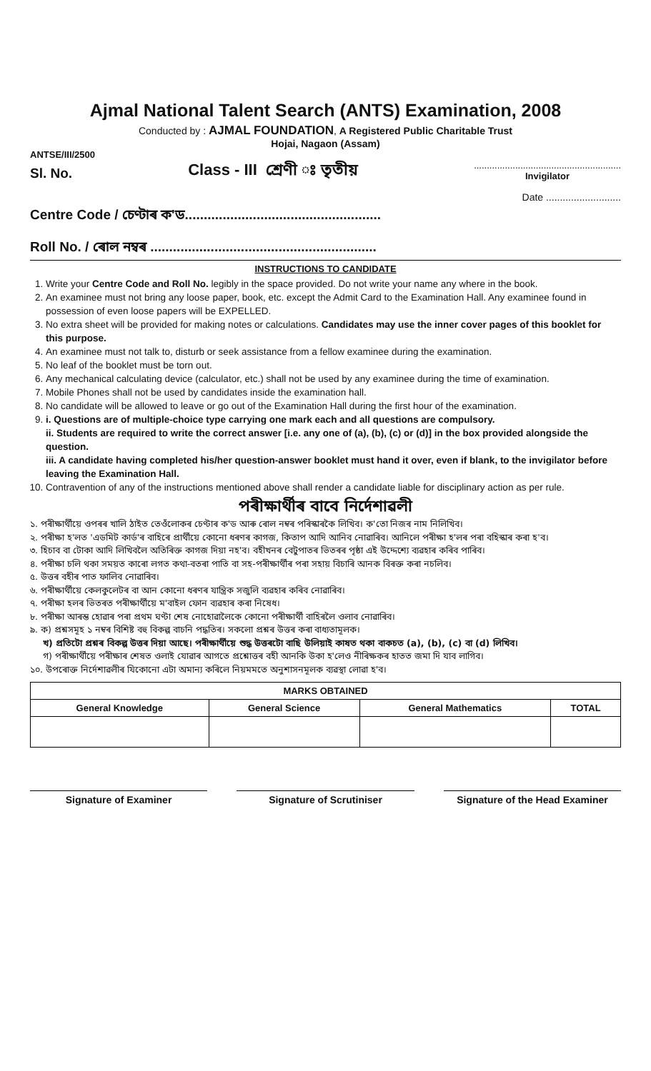Ajmal National Talent Search (ANTS) Examination, 2008
Conducted by : AJMAL FOUNDATION, A Registered Public Charitable Trust
Hojai, Nagaon (Assam)
ANTSE/III/2500
Sl. No. Class - III শ্ৰেণী ঃ তৃতীয়.........................................................
Invigilator
Date ...........................
Centre Code / চেণ্টাৰ ক'ড....................................................
Roll No. / ৰোল নম্বৰ ............................................................
INSTRUCTIONS TO CANDIDATE
1. Write your Centre Code and Roll No. legibly in the space provided. Do not write your name any where in the book.
2. An examinee must not bring any loose paper, book, etc. except the Admit Card to the Examination Hall. Any examinee found in possession of even loose papers will be EXPELLED.
3. No extra sheet will be provided for making notes or calculations. Candidates may use the inner cover pages of this booklet for this purpose.
4. An examinee must not talk to, disturb or seek assistance from a fellow examinee during the examination.
5. No leaf of the booklet must be torn out.
6. Any mechanical calculating device (calculator, etc.) shall not be used by any examinee during the time of examination.
7. Mobile Phones shall not be used by candidates inside the examination hall.
8. No candidate will be allowed to leave or go out of the Examination Hall during the first hour of the examination.
9. i. Questions are of multiple-choice type carrying one mark each and all questions are compulsory.
ii. Students are required to write the correct answer [i.e. any one of (a), (b), (c) or (d)] in the box provided alongside the question.
iii. A candidate having completed his/her question-answer booklet must hand it over, even if blank, to the invigilator before leaving the Examination Hall.
10. Contravention of any of the instructions mentioned above shall render a candidate liable for disciplinary action as per rule.
পৰীক্ষাৰ্থীৰ বাবে নিৰ্দেশাৱলী
১. পৰীক্ষাৰ্থীয়ে ওপৰৰ খালি ঠাইত তেওঁলোকৰ চেণ্টাৰ ক'ড আৰু ৰোল নম্বৰ পৰিস্কাৰকৈ লিখিব। ক'তো নিজৰ নাম নিলিখিব।
২. পৰীক্ষা হ'লত 'এডমিট কাৰ্ড'ৰ বাহিৰে প্ৰাৰ্থীয়ে কোনো ধৰণৰ কাগজ, কিতাপ আদি আনিব নোৱাৰিব। আনিলে পৰীক্ষা হ'লৰ পৰা বহিস্কাৰ কৰা হ'ব।
৩. হিচাব বা টোকা আদি লিখিবলৈ অতিৰিক্ত কাগজ দিয়া নহ'ব। বহীখনৰ বেটুপাতৰ ভিতৰৰ পৃষ্ঠা এই উদ্দেশ্যে ব্যৱহাৰ কৰিব পাৰিব।
৪. পৰীক্ষা চলি থকা সময়ত কাৰো লগত কথা-বতৰা পাতি বা সহ-পৰীক্ষাৰ্থীৰ পৰা সহায় বিচাৰি আনক বিৰক্ত কৰা নচলিব।
৫. উত্তৰ বহীৰ পাত ফালিব নোৱাৰিব।
৬. পৰীক্ষাৰ্থীয়ে কেলকুলেটৰ বা আন কোনো ধৰণৰ যান্ত্ৰিক সজুলি ব্যৱহাৰ কৰিব নোৱাৰিব।
৭. পৰীক্ষা হলৰ ভিতৰত পৰীক্ষাৰ্থীয়ে ম'বাইল ফোন ব্যৱহাৰ কৰা নিষেধ।
৮. পৰীক্ষা আৰম্ভ হোৱাৰ পৰা প্ৰথম ঘণ্টা শেষ নোহোৱালৈকে কোনো পৰীক্ষাৰ্থী বাহিৰলৈ ওলাব নোৱাৰিব।
৯. ক) প্ৰশ্নসমূহ ১ নম্বৰ বিশিষ্ট বহু বিকল্প বাচনি পদ্ধতিৰ। সকলো প্ৰশ্নৰ উত্তৰ কৰা বাধ্যতামূলক।
খ) প্ৰতিটো প্ৰশ্নৰ বিকল্প উত্তৰ দিয়া আছে। পৰীক্ষাৰ্থীয়ে শুদ্ধ উত্তৰটো বাছি উলিয়াই কাষত থকা বাকচত (a), (b), (c) বা (d) লিখিব।
গ) পৰীক্ষাৰ্থীয়ে পৰীক্ষাৰ শেষত ওলাই যোৱাৰ আগতে প্ৰশ্নোত্তৰ বহী আনকি উকা হ'লেও নীৰিক্ষকৰ হাতত জমা দি যাব লাগিব।
১০. উপৰোক্ত নিৰ্দেশাৱলীৰ যিকোনো এটা অমান্য কৰিলে নিয়মমতে অনুশাসনমূলক ব্যৱস্থা লোৱা হ'ব।
| MARKS OBTAINED | | | |
| --- | --- | --- | --- |
| General Knowledge | General Science | General Mathematics | TOTAL |
Signature of Examiner Signature of Scrutiniser Signature of the Head Examiner